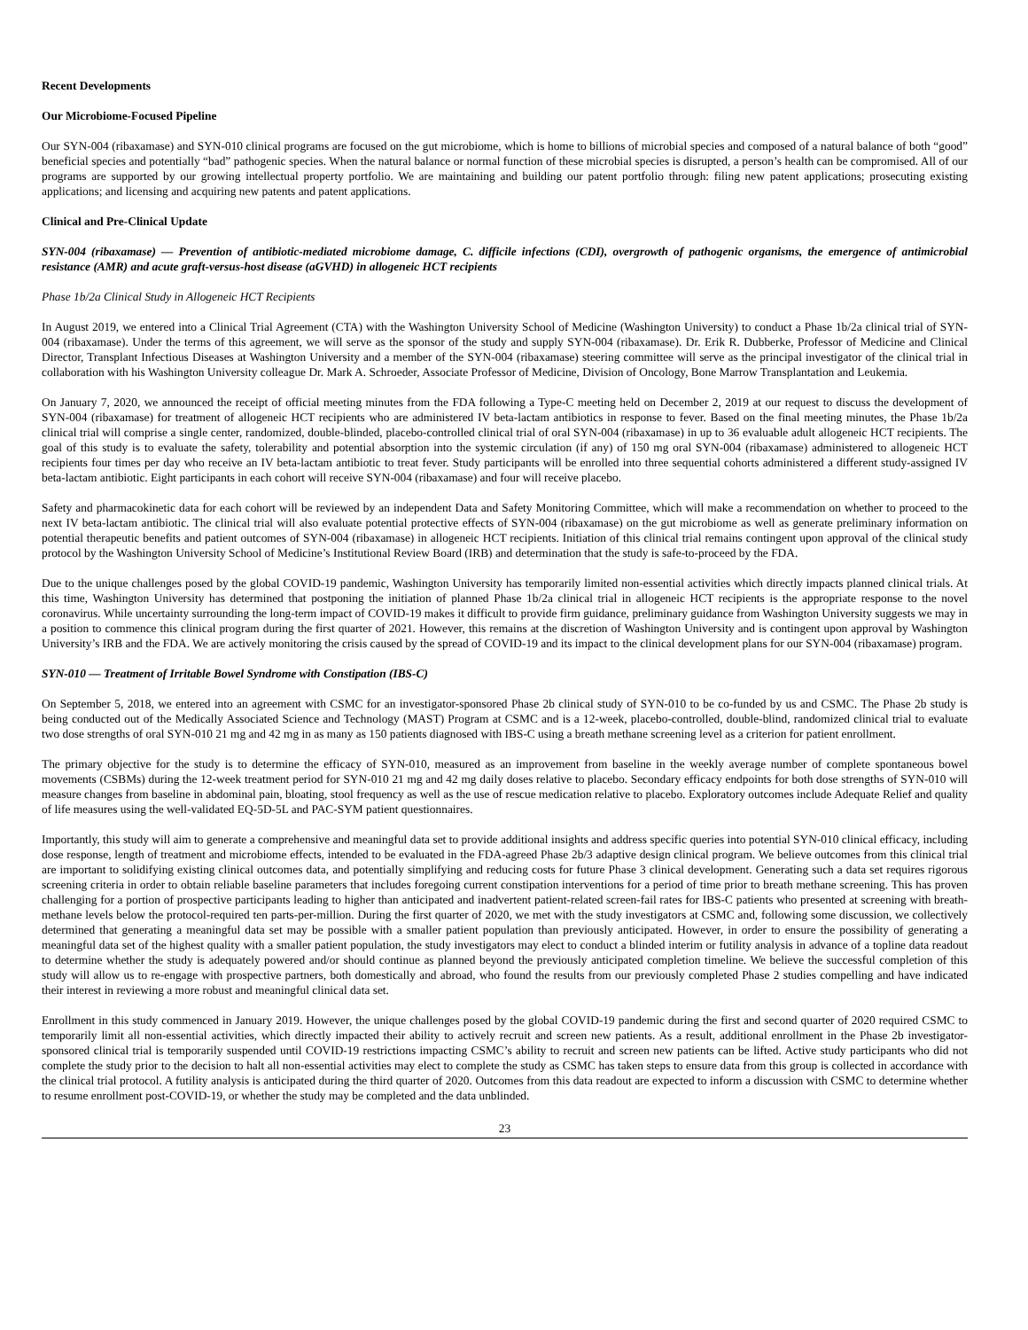Recent Developments
Our Microbiome-Focused Pipeline
Our SYN-004 (ribaxamase) and SYN-010 clinical programs are focused on the gut microbiome, which is home to billions of microbial species and composed of a natural balance of both “good” beneficial species and potentially “bad” pathogenic species. When the natural balance or normal function of these microbial species is disrupted, a person’s health can be compromised. All of our programs are supported by our growing intellectual property portfolio. We are maintaining and building our patent portfolio through: filing new patent applications; prosecuting existing applications; and licensing and acquiring new patents and patent applications.
Clinical and Pre-Clinical Update
SYN-004 (ribaxamase) — Prevention of antibiotic-mediated microbiome damage, C. difficile infections (CDI), overgrowth of pathogenic organisms, the emergence of antimicrobial resistance (AMR) and acute graft-versus-host disease (aGVHD) in allogeneic HCT recipients
Phase 1b/2a Clinical Study in Allogeneic HCT Recipients
In August 2019, we entered into a Clinical Trial Agreement (CTA) with the Washington University School of Medicine (Washington University) to conduct a Phase 1b/2a clinical trial of SYN-004 (ribaxamase). Under the terms of this agreement, we will serve as the sponsor of the study and supply SYN-004 (ribaxamase). Dr. Erik R. Dubberke, Professor of Medicine and Clinical Director, Transplant Infectious Diseases at Washington University and a member of the SYN-004 (ribaxamase) steering committee will serve as the principal investigator of the clinical trial in collaboration with his Washington University colleague Dr. Mark A. Schroeder, Associate Professor of Medicine, Division of Oncology, Bone Marrow Transplantation and Leukemia.
On January 7, 2020, we announced the receipt of official meeting minutes from the FDA following a Type-C meeting held on December 2, 2019 at our request to discuss the development of SYN-004 (ribaxamase) for treatment of allogeneic HCT recipients who are administered IV beta-lactam antibiotics in response to fever. Based on the final meeting minutes, the Phase 1b/2a clinical trial will comprise a single center, randomized, double-blinded, placebo-controlled clinical trial of oral SYN-004 (ribaxamase) in up to 36 evaluable adult allogeneic HCT recipients. The goal of this study is to evaluate the safety, tolerability and potential absorption into the systemic circulation (if any) of 150 mg oral SYN-004 (ribaxamase) administered to allogeneic HCT recipients four times per day who receive an IV beta-lactam antibiotic to treat fever. Study participants will be enrolled into three sequential cohorts administered a different study-assigned IV beta-lactam antibiotic. Eight participants in each cohort will receive SYN-004 (ribaxamase) and four will receive placebo.
Safety and pharmacokinetic data for each cohort will be reviewed by an independent Data and Safety Monitoring Committee, which will make a recommendation on whether to proceed to the next IV beta-lactam antibiotic. The clinical trial will also evaluate potential protective effects of SYN-004 (ribaxamase) on the gut microbiome as well as generate preliminary information on potential therapeutic benefits and patient outcomes of SYN-004 (ribaxamase) in allogeneic HCT recipients. Initiation of this clinical trial remains contingent upon approval of the clinical study protocol by the Washington University School of Medicine’s Institutional Review Board (IRB) and determination that the study is safe-to-proceed by the FDA.
Due to the unique challenges posed by the global COVID-19 pandemic, Washington University has temporarily limited non-essential activities which directly impacts planned clinical trials. At this time, Washington University has determined that postponing the initiation of planned Phase 1b/2a clinical trial in allogeneic HCT recipients is the appropriate response to the novel coronavirus. While uncertainty surrounding the long-term impact of COVID-19 makes it difficult to provide firm guidance, preliminary guidance from Washington University suggests we may in a position to commence this clinical program during the first quarter of 2021. However, this remains at the discretion of Washington University and is contingent upon approval by Washington University’s IRB and the FDA. We are actively monitoring the crisis caused by the spread of COVID-19 and its impact to the clinical development plans for our SYN-004 (ribaxamase) program.
SYN-010 — Treatment of Irritable Bowel Syndrome with Constipation (IBS-C)
On September 5, 2018, we entered into an agreement with CSMC for an investigator-sponsored Phase 2b clinical study of SYN-010 to be co-funded by us and CSMC. The Phase 2b study is being conducted out of the Medically Associated Science and Technology (MAST) Program at CSMC and is a 12-week, placebo-controlled, double-blind, randomized clinical trial to evaluate two dose strengths of oral SYN-010 21 mg and 42 mg in as many as 150 patients diagnosed with IBS-C using a breath methane screening level as a criterion for patient enrollment.
The primary objective for the study is to determine the efficacy of SYN-010, measured as an improvement from baseline in the weekly average number of complete spontaneous bowel movements (CSBMs) during the 12-week treatment period for SYN-010 21 mg and 42 mg daily doses relative to placebo. Secondary efficacy endpoints for both dose strengths of SYN-010 will measure changes from baseline in abdominal pain, bloating, stool frequency as well as the use of rescue medication relative to placebo. Exploratory outcomes include Adequate Relief and quality of life measures using the well-validated EQ-5D-5L and PAC-SYM patient questionnaires.
Importantly, this study will aim to generate a comprehensive and meaningful data set to provide additional insights and address specific queries into potential SYN-010 clinical efficacy, including dose response, length of treatment and microbiome effects, intended to be evaluated in the FDA-agreed Phase 2b/3 adaptive design clinical program. We believe outcomes from this clinical trial are important to solidifying existing clinical outcomes data, and potentially simplifying and reducing costs for future Phase 3 clinical development. Generating such a data set requires rigorous screening criteria in order to obtain reliable baseline parameters that includes foregoing current constipation interventions for a period of time prior to breath methane screening. This has proven challenging for a portion of prospective participants leading to higher than anticipated and inadvertent patient-related screen-fail rates for IBS-C patients who presented at screening with breath-methane levels below the protocol-required ten parts-per-million. During the first quarter of 2020, we met with the study investigators at CSMC and, following some discussion, we collectively determined that generating a meaningful data set may be possible with a smaller patient population than previously anticipated. However, in order to ensure the possibility of generating a meaningful data set of the highest quality with a smaller patient population, the study investigators may elect to conduct a blinded interim or futility analysis in advance of a topline data readout to determine whether the study is adequately powered and/or should continue as planned beyond the previously anticipated completion timeline. We believe the successful completion of this study will allow us to re-engage with prospective partners, both domestically and abroad, who found the results from our previously completed Phase 2 studies compelling and have indicated their interest in reviewing a more robust and meaningful clinical data set.
Enrollment in this study commenced in January 2019. However, the unique challenges posed by the global COVID-19 pandemic during the first and second quarter of 2020 required CSMC to temporarily limit all non-essential activities, which directly impacted their ability to actively recruit and screen new patients. As a result, additional enrollment in the Phase 2b investigator-sponsored clinical trial is temporarily suspended until COVID-19 restrictions impacting CSMC’s ability to recruit and screen new patients can be lifted. Active study participants who did not complete the study prior to the decision to halt all non-essential activities may elect to complete the study as CSMC has taken steps to ensure data from this group is collected in accordance with the clinical trial protocol. A futility analysis is anticipated during the third quarter of 2020. Outcomes from this data readout are expected to inform a discussion with CSMC to determine whether to resume enrollment post-COVID-19, or whether the study may be completed and the data unblinded.
23